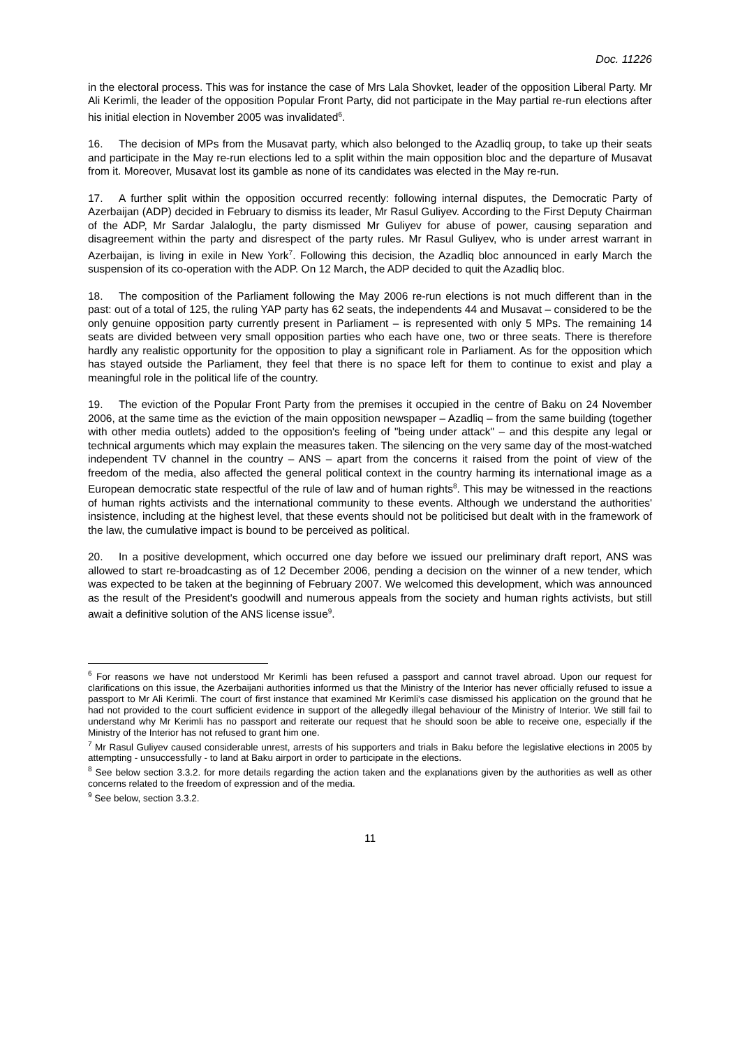Doc. 11226
in the electoral process. This was for instance the case of Mrs Lala Shovket, leader of the opposition Liberal Party. Mr Ali Kerimli, the leader of the opposition Popular Front Party, did not participate in the May partial re-run elections after his initial election in November 2005 was invalidated<sup>6</sup>.
16. The decision of MPs from the Musavat party, which also belonged to the Azadliq group, to take up their seats and participate in the May re-run elections led to a split within the main opposition bloc and the departure of Musavat from it. Moreover, Musavat lost its gamble as none of its candidates was elected in the May re-run.
17. A further split within the opposition occurred recently: following internal disputes, the Democratic Party of Azerbaijan (ADP) decided in February to dismiss its leader, Mr Rasul Guliyev. According to the First Deputy Chairman of the ADP, Mr Sardar Jalaloglu, the party dismissed Mr Guliyev for abuse of power, causing separation and disagreement within the party and disrespect of the party rules. Mr Rasul Guliyev, who is under arrest warrant in Azerbaijan, is living in exile in New York<sup>7</sup>. Following this decision, the Azadliq bloc announced in early March the suspension of its co-operation with the ADP. On 12 March, the ADP decided to quit the Azadliq bloc.
18. The composition of the Parliament following the May 2006 re-run elections is not much different than in the past: out of a total of 125, the ruling YAP party has 62 seats, the independents 44 and Musavat – considered to be the only genuine opposition party currently present in Parliament – is represented with only 5 MPs. The remaining 14 seats are divided between very small opposition parties who each have one, two or three seats. There is therefore hardly any realistic opportunity for the opposition to play a significant role in Parliament. As for the opposition which has stayed outside the Parliament, they feel that there is no space left for them to continue to exist and play a meaningful role in the political life of the country.
19. The eviction of the Popular Front Party from the premises it occupied in the centre of Baku on 24 November 2006, at the same time as the eviction of the main opposition newspaper – Azadliq – from the same building (together with other media outlets) added to the opposition's feeling of "being under attack" – and this despite any legal or technical arguments which may explain the measures taken. The silencing on the very same day of the most-watched independent TV channel in the country – ANS – apart from the concerns it raised from the point of view of the freedom of the media, also affected the general political context in the country harming its international image as a European democratic state respectful of the rule of law and of human rights<sup>8</sup>. This may be witnessed in the reactions of human rights activists and the international community to these events. Although we understand the authorities' insistence, including at the highest level, that these events should not be politicised but dealt with in the framework of the law, the cumulative impact is bound to be perceived as political.
20. In a positive development, which occurred one day before we issued our preliminary draft report, ANS was allowed to start re-broadcasting as of 12 December 2006, pending a decision on the winner of a new tender, which was expected to be taken at the beginning of February 2007. We welcomed this development, which was announced as the result of the President's goodwill and numerous appeals from the society and human rights activists, but still await a definitive solution of the ANS license issue<sup>9</sup>.
<sup>6</sup> For reasons we have not understood Mr Kerimli has been refused a passport and cannot travel abroad. Upon our request for clarifications on this issue, the Azerbaijani authorities informed us that the Ministry of the Interior has never officially refused to issue a passport to Mr Ali Kerimli. The court of first instance that examined Mr Kerimli's case dismissed his application on the ground that he had not provided to the court sufficient evidence in support of the allegedly illegal behaviour of the Ministry of Interior. We still fail to understand why Mr Kerimli has no passport and reiterate our request that he should soon be able to receive one, especially if the Ministry of the Interior has not refused to grant him one.
<sup>7</sup> Mr Rasul Guliyev caused considerable unrest, arrests of his supporters and trials in Baku before the legislative elections in 2005 by attempting - unsuccessfully - to land at Baku airport in order to participate in the elections.
<sup>8</sup> See below section 3.3.2. for more details regarding the action taken and the explanations given by the authorities as well as other concerns related to the freedom of expression and of the media.
<sup>9</sup> See below, section 3.3.2.
11